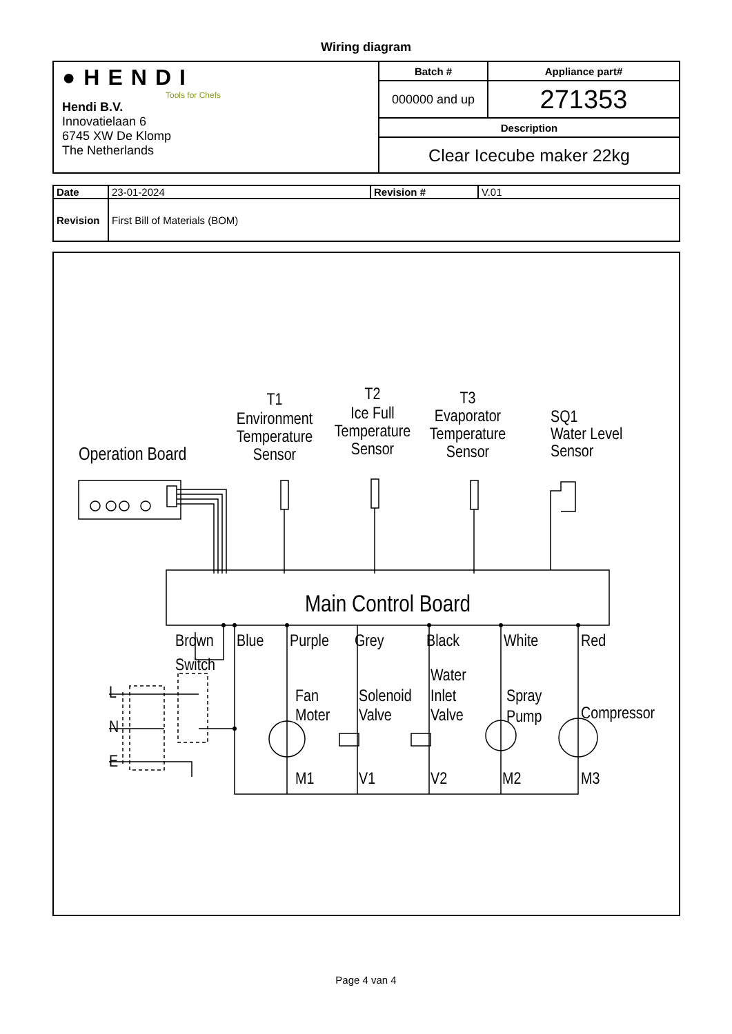Wiring diagram
| ●HENDI Tools for Chefs Hendi B.V. Innovatielaan 6 6745 XW De Klomp The Netherlands | Batch # | Appliance part# |
| | 000000 and up | 271353 |
| | Description | |
| | Clear Icecube maker 22kg | |
| Date | 23-01-2024 | Revision # | V.01 |
| Revision | First Bill of Materials (BOM) | | |
Operation Board
T1
Environment
Temperature
Sensor
T2
Ice Full
Temperature
Sensor
T3
Evaporator
Temperature
Sensor
SQ1
Water Level
Sensor
Main Control Board
Brown
Switch
Blue
Purple
Grey
Black
White
Red
L
N
E
Fan
Moter
Solenoid
Valve
Water
Inlet
Valve
Spray
Pump
Compressor
M1
V1
V2
M2
M3
Page 4 van 4